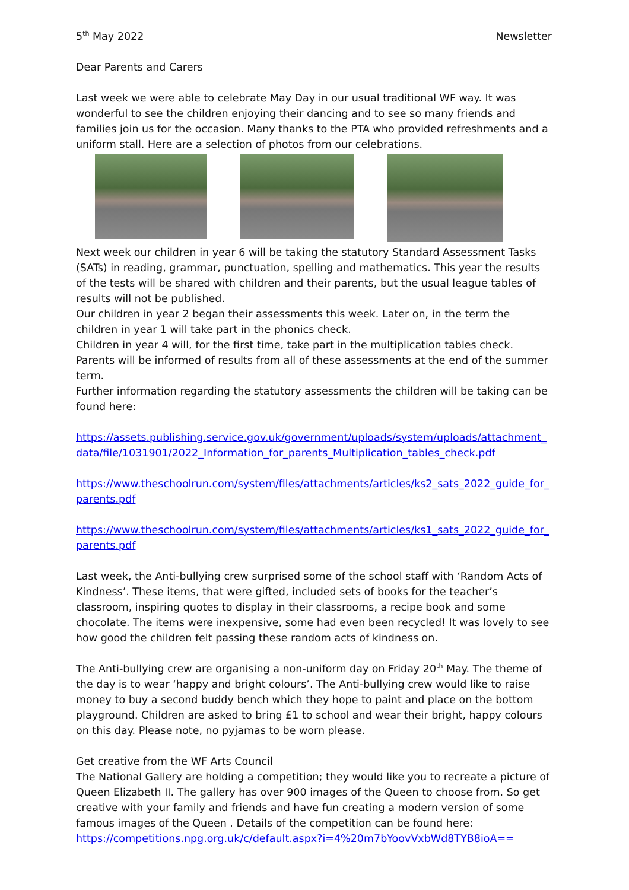5<sup>th</sup> May 2022 Newsletter
Dear Parents and Carers
Last week we were able to celebrate May Day in our usual traditional WF way. It was wonderful to see the children enjoying their dancing and to see so many friends and families join us for the occasion. Many thanks to the PTA who provided refreshments and a uniform stall. Here are a selection of photos from our celebrations.
Next week our children in year 6 will be taking the statutory Standard Assessment Tasks (SATs) in reading, grammar, punctuation, spelling and mathematics. This year the results of the tests will be shared with children and their parents, but the usual league tables of results will not be published.
Our children in year 2 began their assessments this week. Later on, in the term the children in year 1 will take part in the phonics check.
Children in year 4 will, for the first time, take part in the multiplication tables check. Parents will be informed of results from all of these assessments at the end of the summer term.
Further information regarding the statutory assessments the children will be taking can be found here:
https://assets.publishing.service.gov.uk/government/uploads/system/uploads/attachment_data/file/1031901/2022_Information_for_parents_Multiplication_tables_check.pdf
https://www.theschoolrun.com/system/files/attachments/articles/ks2_sats_2022_guide_for_parents.pdf
https://www.theschoolrun.com/system/files/attachments/articles/ks1_sats_2022_guide_for_parents.pdf
Last week, the Anti-bullying crew surprised some of the school staff with ‘Random Acts of Kindness’. These items, that were gifted, included sets of books for the teacher’s classroom, inspiring quotes to display in their classrooms, a recipe book and some chocolate. The items were inexpensive, some had even been recycled! It was lovely to see how good the children felt passing these random acts of kindness on.
The Anti-bullying crew are organising a non-uniform day on Friday 20<sup>th</sup> May. The theme of the day is to wear ‘happy and bright colours’. The Anti-bullying crew would like to raise money to buy a second buddy bench which they hope to paint and place on the bottom playground. Children are asked to bring £1 to school and wear their bright, happy colours on this day. Please note, no pyjamas to be worn please.
Get creative from the WF Arts Council
The National Gallery are holding a competition; they would like you to recreate a picture of Queen Elizabeth II. The gallery has over 900 images of the Queen to choose from. So get creative with your family and friends and have fun creating a modern version of some famous images of the Queen . Details of the competition can be found here:
https://competitions.npg.org.uk/c/default.aspx?i=4%20m7bYoovVxbWd8TYB8ioA==